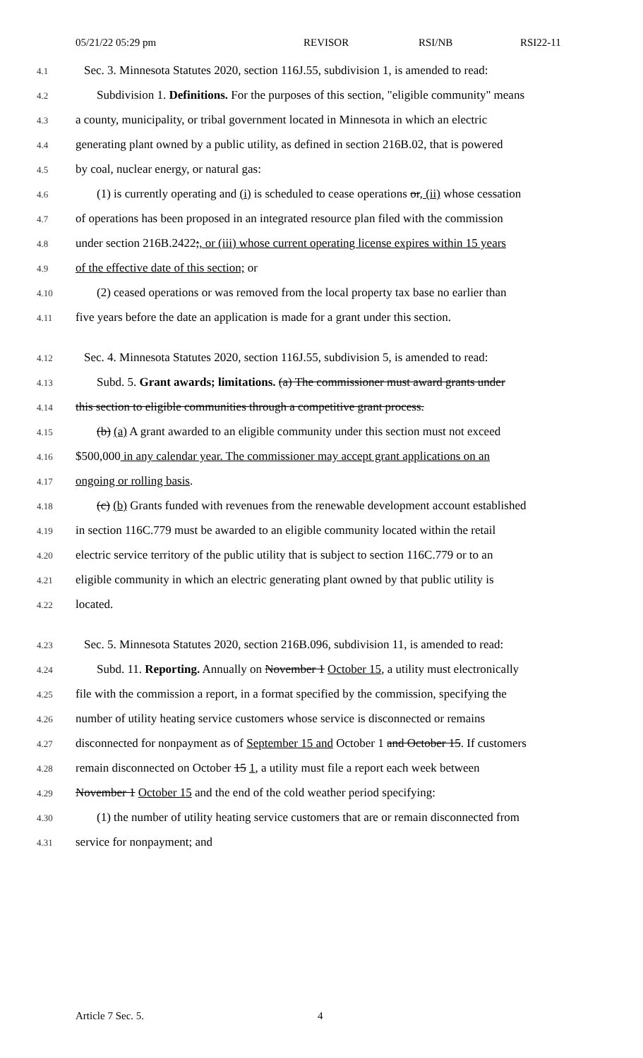05/21/22 05:29 pm REVISOR RSI/NB RSI22-11
4.1
Sec. 3. Minnesota Statutes 2020, section 116J.55, subdivision 1, is amended to read:
4.2
Subdivision 1. Definitions. For the purposes of this section, "eligible community" means
4.3
a county, municipality, or tribal government located in Minnesota in which an electric
4.4
generating plant owned by a public utility, as defined in section 216B.02, that is powered
4.5
by coal, nuclear energy, or natural gas:
4.6
(1) is currently operating and (i) is scheduled to cease operations or, (ii) whose cessation
4.7
of operations has been proposed in an integrated resource plan filed with the commission
4.8
under section 216B.2422;, or (iii) whose current operating license expires within 15 years
4.9
of the effective date of this section; or
4.10
(2) ceased operations or was removed from the local property tax base no earlier than
4.11
five years before the date an application is made for a grant under this section.
4.12
Sec. 4. Minnesota Statutes 2020, section 116J.55, subdivision 5, is amended to read:
4.13
Subd. 5. Grant awards; limitations. (a) The commissioner must award grants under
4.14
this section to eligible communities through a competitive grant process.
4.15
(b) (a) A grant awarded to an eligible community under this section must not exceed
4.16
$500,000 in any calendar year. The commissioner may accept grant applications on an
4.17
ongoing or rolling basis.
4.18
(c) (b) Grants funded with revenues from the renewable development account established
4.19
in section 116C.779 must be awarded to an eligible community located within the retail
4.20
electric service territory of the public utility that is subject to section 116C.779 or to an
4.21
eligible community in which an electric generating plant owned by that public utility is
4.22
located.
4.23
Sec. 5. Minnesota Statutes 2020, section 216B.096, subdivision 11, is amended to read:
4.24
Subd. 11. Reporting. Annually on November 1 October 15, a utility must electronically
4.25
file with the commission a report, in a format specified by the commission, specifying the
4.26
number of utility heating service customers whose service is disconnected or remains
4.27
disconnected for nonpayment as of September 15 and October 1 and October 15. If customers
4.28
remain disconnected on October 15 1, a utility must file a report each week between
4.29
November 1 October 15 and the end of the cold weather period specifying:
4.30
(1) the number of utility heating service customers that are or remain disconnected from
4.31
service for nonpayment; and
Article 7 Sec. 5. 4